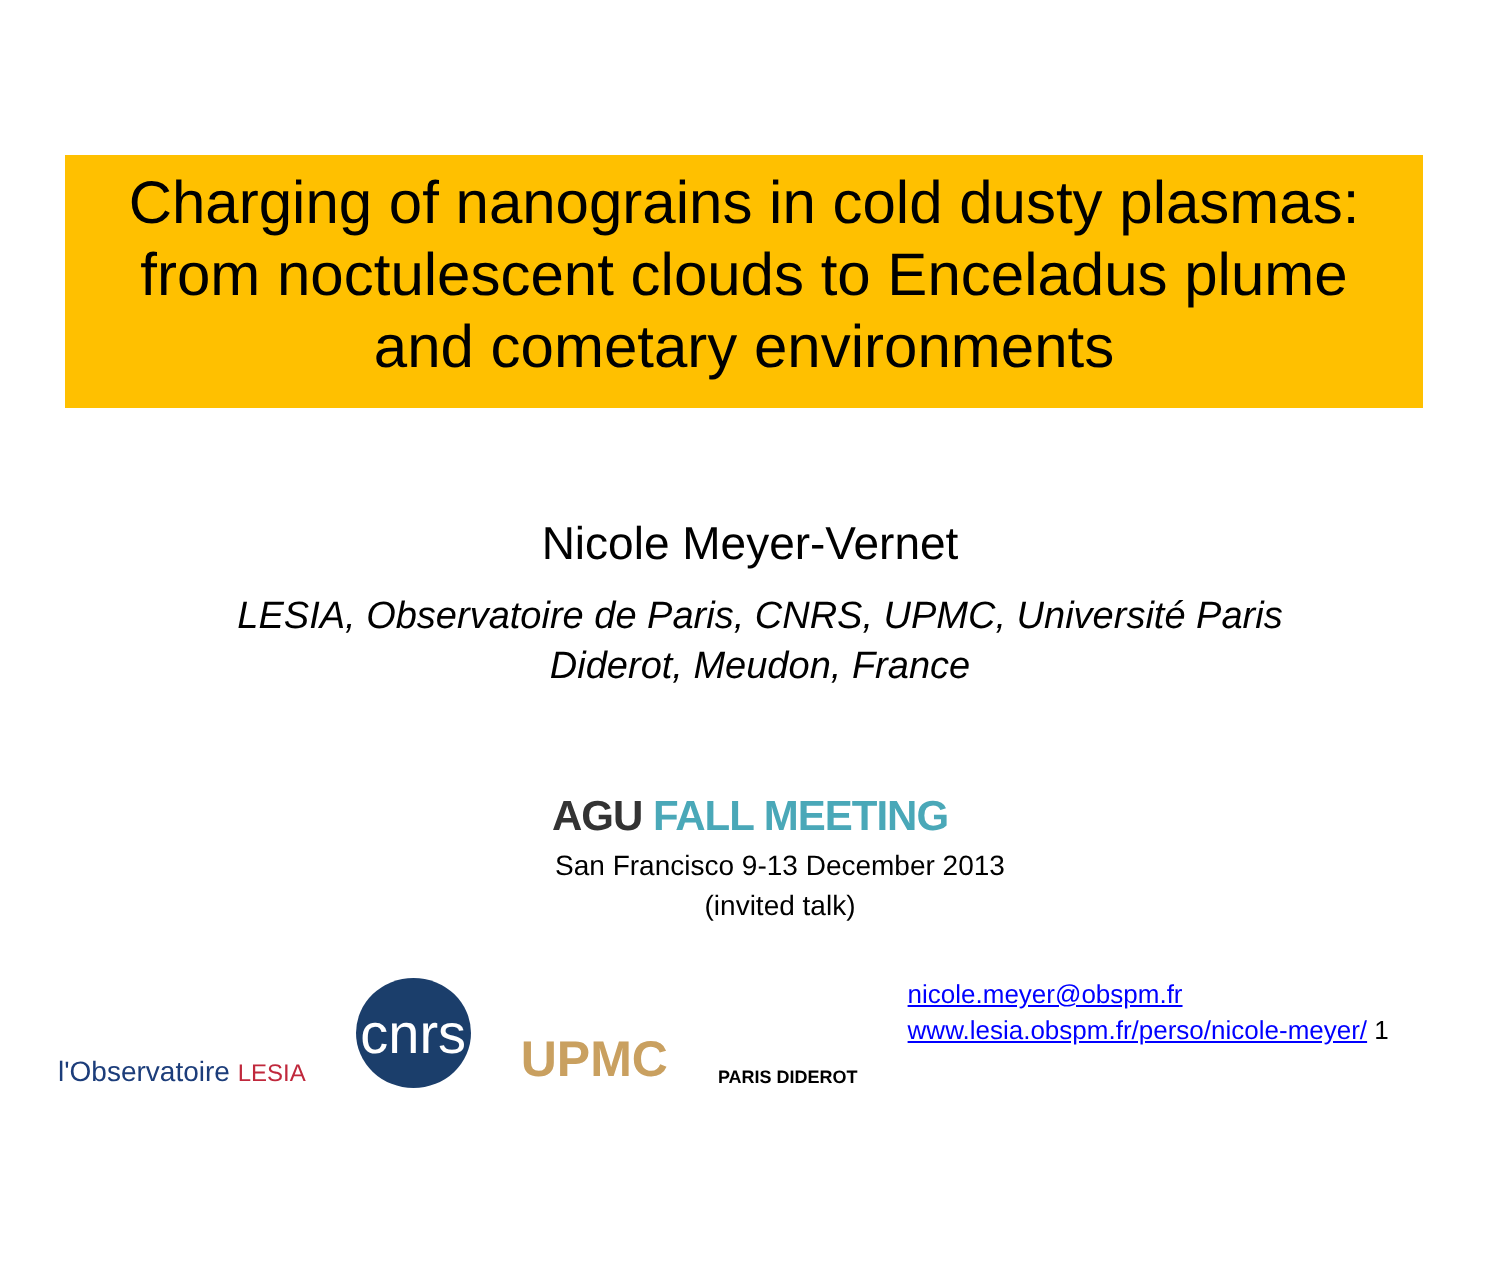Charging of nanograins in cold dusty plasmas:
from noctulescent clouds to Enceladus plume
and cometary environments
Nicole Meyer-Vernet
LESIA, Observatoire de Paris, CNRS, UPMC, Université Paris
Diderot, Meudon, France
AGU FALL MEETING
San Francisco 9-13 December 2013
(invited talk)
l'Observatoire LESIA
cnrs
UPMC
PARIS DIDEROT
nicole.meyer@obspm.fr
www.lesia.obspm.fr/perso/nicole-meyer/ 1